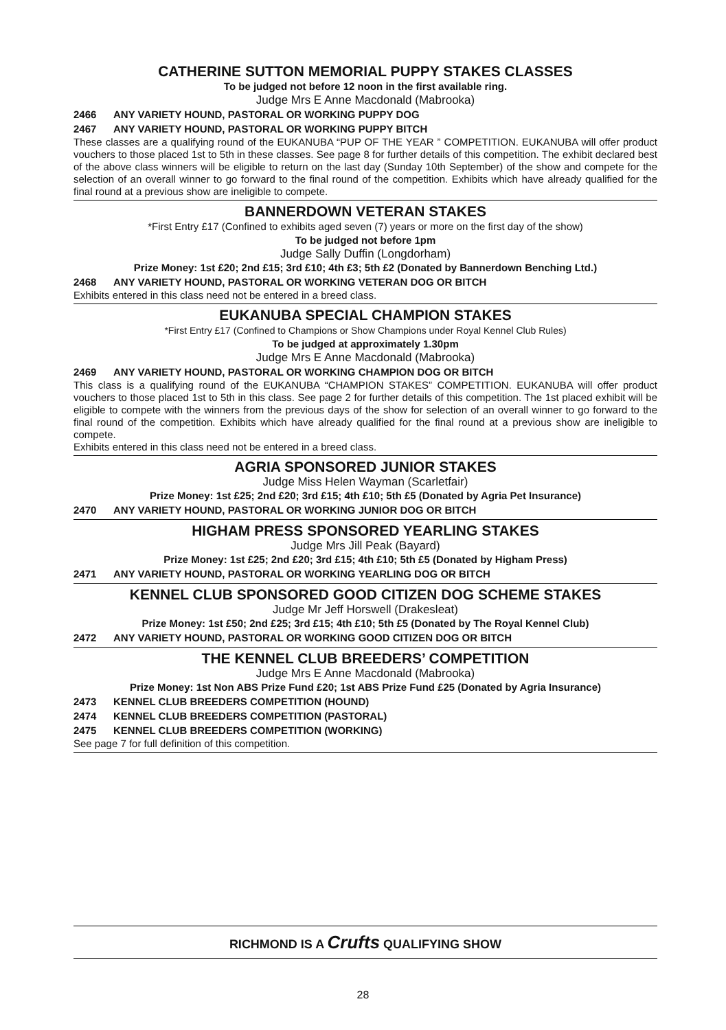CATHERINE SUTTON MEMORIAL PUPPY STAKES CLASSES
To be judged not before 12 noon in the first available ring.
Judge Mrs E Anne Macdonald (Mabrooka)
2466 ANY VARIETY HOUND, PASTORAL OR WORKING PUPPY DOG
2467 ANY VARIETY HOUND, PASTORAL OR WORKING PUPPY BITCH
These classes are a qualifying round of the EUKANUBA “PUP OF THE YEAR ” COMPETITION. EUKANUBA will offer product vouchers to those placed 1st to 5th in these classes. See page 8 for further details of this competition. The exhibit declared best of the above class winners will be eligible to return on the last day (Sunday 10th September) of the show and compete for the selection of an overall winner to go forward to the final round of the competition. Exhibits which have already qualified for the final round at a previous show are ineligible to compete.
BANNERDOWN VETERAN STAKES
*First Entry £17 (Confined to exhibits aged seven (7) years or more on the first day of the show)
To be judged not before 1pm
Judge Sally Duffin (Longdorham)
Prize Money: 1st £20; 2nd £15; 3rd £10; 4th £3; 5th £2 (Donated by Bannerdown Benching Ltd.)
2468 ANY VARIETY HOUND, PASTORAL OR WORKING VETERAN DOG OR BITCH
Exhibits entered in this class need not be entered in a breed class.
EUKANUBA SPECIAL CHAMPION STAKES
*First Entry £17 (Confined to Champions or Show Champions under Royal Kennel Club Rules)
To be judged at approximately 1.30pm
Judge Mrs E Anne Macdonald (Mabrooka)
2469 ANY VARIETY HOUND, PASTORAL OR WORKING CHAMPION DOG OR BITCH
This class is a qualifying round of the EUKANUBA “CHAMPION STAKES” COMPETITION. EUKANUBA will offer product vouchers to those placed 1st to 5th in this class. See page 2 for further details of this competition. The 1st placed exhibit will be eligible to compete with the winners from the previous days of the show for selection of an overall winner to go forward to the final round of the competition. Exhibits which have already qualified for the final round at a previous show are ineligible to compete.
Exhibits entered in this class need not be entered in a breed class.
AGRIA SPONSORED JUNIOR STAKES
Judge Miss Helen Wayman (Scarletfair)
Prize Money: 1st £25; 2nd £20; 3rd £15; 4th £10; 5th £5 (Donated by Agria Pet Insurance)
2470 ANY VARIETY HOUND, PASTORAL OR WORKING JUNIOR DOG OR BITCH
HIGHAM PRESS SPONSORED YEARLING STAKES
Judge Mrs Jill Peak (Bayard)
Prize Money: 1st £25; 2nd £20; 3rd £15; 4th £10; 5th £5 (Donated by Higham Press)
2471 ANY VARIETY HOUND, PASTORAL OR WORKING YEARLING DOG OR BITCH
KENNEL CLUB SPONSORED GOOD CITIZEN DOG SCHEME STAKES
Judge Mr Jeff Horswell (Drakesleat)
Prize Money: 1st £50; 2nd £25; 3rd £15; 4th £10; 5th £5 (Donated by The Royal Kennel Club)
2472 ANY VARIETY HOUND, PASTORAL OR WORKING GOOD CITIZEN DOG OR BITCH
THE KENNEL CLUB BREEDERS’ COMPETITION
Judge Mrs E Anne Macdonald (Mabrooka)
Prize Money: 1st Non ABS Prize Fund £20; 1st ABS Prize Fund £25 (Donated by Agria Insurance)
2473 KENNEL CLUB BREEDERS COMPETITION (HOUND)
2474 KENNEL CLUB BREEDERS COMPETITION (PASTORAL)
2475 KENNEL CLUB BREEDERS COMPETITION (WORKING)
See page 7 for full definition of this competition.
RICHMOND IS A Crufts QUALIFYING SHOW
28